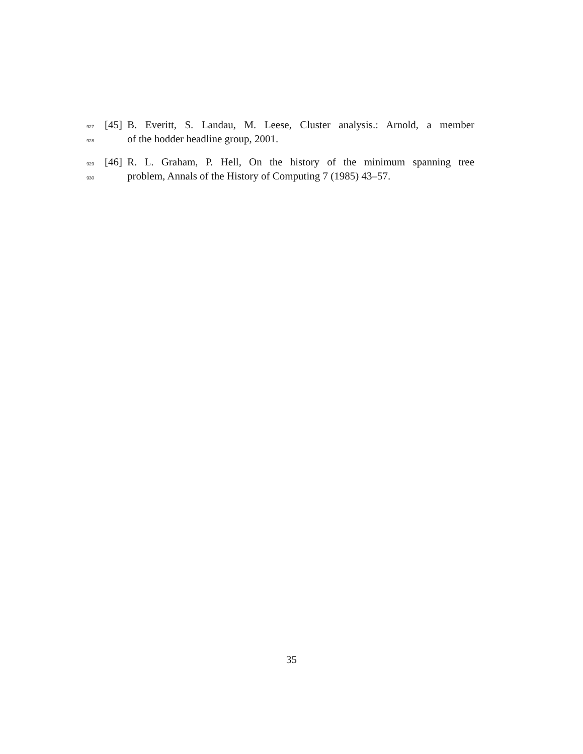927 [45] B. Everitt, S. Landau, M. Leese, Cluster analysis.: Arnold, a member
928 of the hodder headline group, 2001.
929 [46] R. L. Graham, P. Hell, On the history of the minimum spanning tree
930 problem, Annals of the History of Computing 7 (1985) 43–57.
35